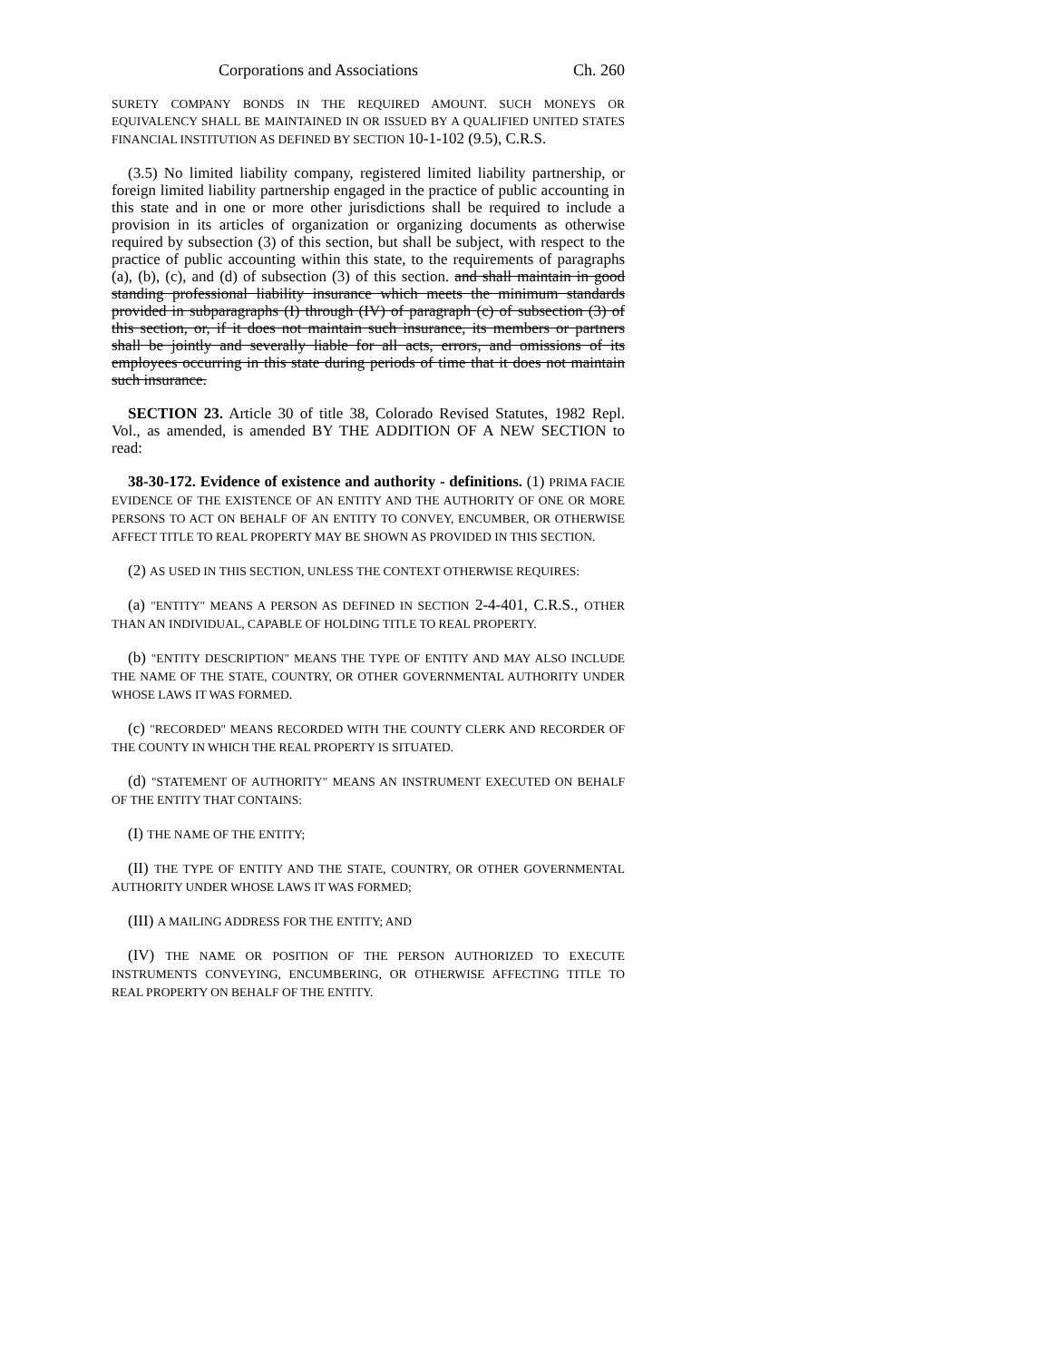Corporations and Associations Ch. 260
SURETY COMPANY BONDS IN THE REQUIRED AMOUNT. SUCH MONEYS OR EQUIVALENCY SHALL BE MAINTAINED IN OR ISSUED BY A QUALIFIED UNITED STATES FINANCIAL INSTITUTION AS DEFINED BY SECTION 10-1-102 (9.5), C.R.S.
(3.5) No limited liability company, registered limited liability partnership, or foreign limited liability partnership engaged in the practice of public accounting in this state and in one or more other jurisdictions shall be required to include a provision in its articles of organization or organizing documents as otherwise required by subsection (3) of this section, but shall be subject, with respect to the practice of public accounting within this state, to the requirements of paragraphs (a), (b), (c), and (d) of subsection (3) of this section. and shall maintain in good standing professional liability insurance which meets the minimum standards provided in subparagraphs (I) through (IV) of paragraph (c) of subsection (3) of this section, or, if it does not maintain such insurance, its members or partners shall be jointly and severally liable for all acts, errors, and omissions of its employees occurring in this state during periods of time that it does not maintain such insurance.
SECTION 23. Article 30 of title 38, Colorado Revised Statutes, 1982 Repl. Vol., as amended, is amended BY THE ADDITION OF A NEW SECTION to read:
38-30-172. Evidence of existence and authority - definitions. (1) PRIMA FACIE EVIDENCE OF THE EXISTENCE OF AN ENTITY AND THE AUTHORITY OF ONE OR MORE PERSONS TO ACT ON BEHALF OF AN ENTITY TO CONVEY, ENCUMBER, OR OTHERWISE AFFECT TITLE TO REAL PROPERTY MAY BE SHOWN AS PROVIDED IN THIS SECTION.
(2) AS USED IN THIS SECTION, UNLESS THE CONTEXT OTHERWISE REQUIRES:
(a) "ENTITY" MEANS A PERSON AS DEFINED IN SECTION 2-4-401, C.R.S., OTHER THAN AN INDIVIDUAL, CAPABLE OF HOLDING TITLE TO REAL PROPERTY.
(b) "ENTITY DESCRIPTION" MEANS THE TYPE OF ENTITY AND MAY ALSO INCLUDE THE NAME OF THE STATE, COUNTRY, OR OTHER GOVERNMENTAL AUTHORITY UNDER WHOSE LAWS IT WAS FORMED.
(c) "RECORDED" MEANS RECORDED WITH THE COUNTY CLERK AND RECORDER OF THE COUNTY IN WHICH THE REAL PROPERTY IS SITUATED.
(d) "STATEMENT OF AUTHORITY" MEANS AN INSTRUMENT EXECUTED ON BEHALF OF THE ENTITY THAT CONTAINS:
(I) THE NAME OF THE ENTITY;
(II) THE TYPE OF ENTITY AND THE STATE, COUNTRY, OR OTHER GOVERNMENTAL AUTHORITY UNDER WHOSE LAWS IT WAS FORMED;
(III) A MAILING ADDRESS FOR THE ENTITY; AND
(IV) THE NAME OR POSITION OF THE PERSON AUTHORIZED TO EXECUTE INSTRUMENTS CONVEYING, ENCUMBERING, OR OTHERWISE AFFECTING TITLE TO REAL PROPERTY ON BEHALF OF THE ENTITY.